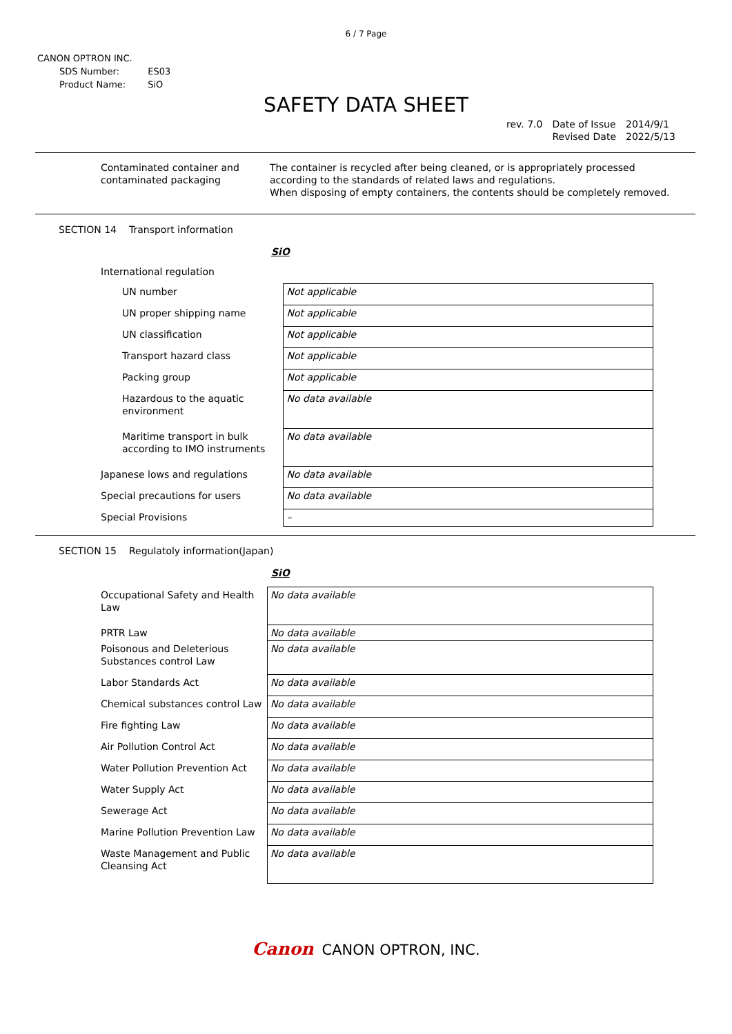6 / 7 Page
CANON OPTRON INC.
| SDS Number: | ES03 |
| Product Name: | SiO |
SAFETY DATA SHEET
| rev. 7.0 | Date of Issue Revised Date | 2014/9/1 2022/5/13 |
Contaminated container and
contaminated packaging
The container is recycled after being cleaned, or is appropriately processed
according to the standards of related laws and regulations.
When disposing of empty containers, the contents should be completely removed.
SECTION 14 Transport information
SiO
| International regulation | |
| UN number | Not applicable |
| UN proper shipping name | Not applicable |
| UN classification | Not applicable |
| Transport hazard class | Not applicable |
| Packing group | Not applicable |
| Hazardous to the aquatic environment | No data available |
| Maritime transport in bulk according to IMO instruments | No data available |
| Japanese lows and regulations | No data available |
| Special precautions for users | No data available |
| Special Provisions | – |
SECTION 15 Regulatoly information(Japan)
SiO
| Occupational Safety and Health Law | No data available |
| PRTR Law | No data available |
| Poisonous and Deleterious Substances control Law | No data available |
| Labor Standards Act | No data available |
| Chemical substances control Law | No data available |
| Fire fighting Law | No data available |
| Air Pollution Control Act | No data available |
| Water Pollution Prevention Act | No data available |
| Water Supply Act | No data available |
| Sewerage Act | No data available |
| Marine Pollution Prevention Law | No data available |
| Waste Management and Public Cleansing Act | No data available |
Canon CANON OPTRON, INC.